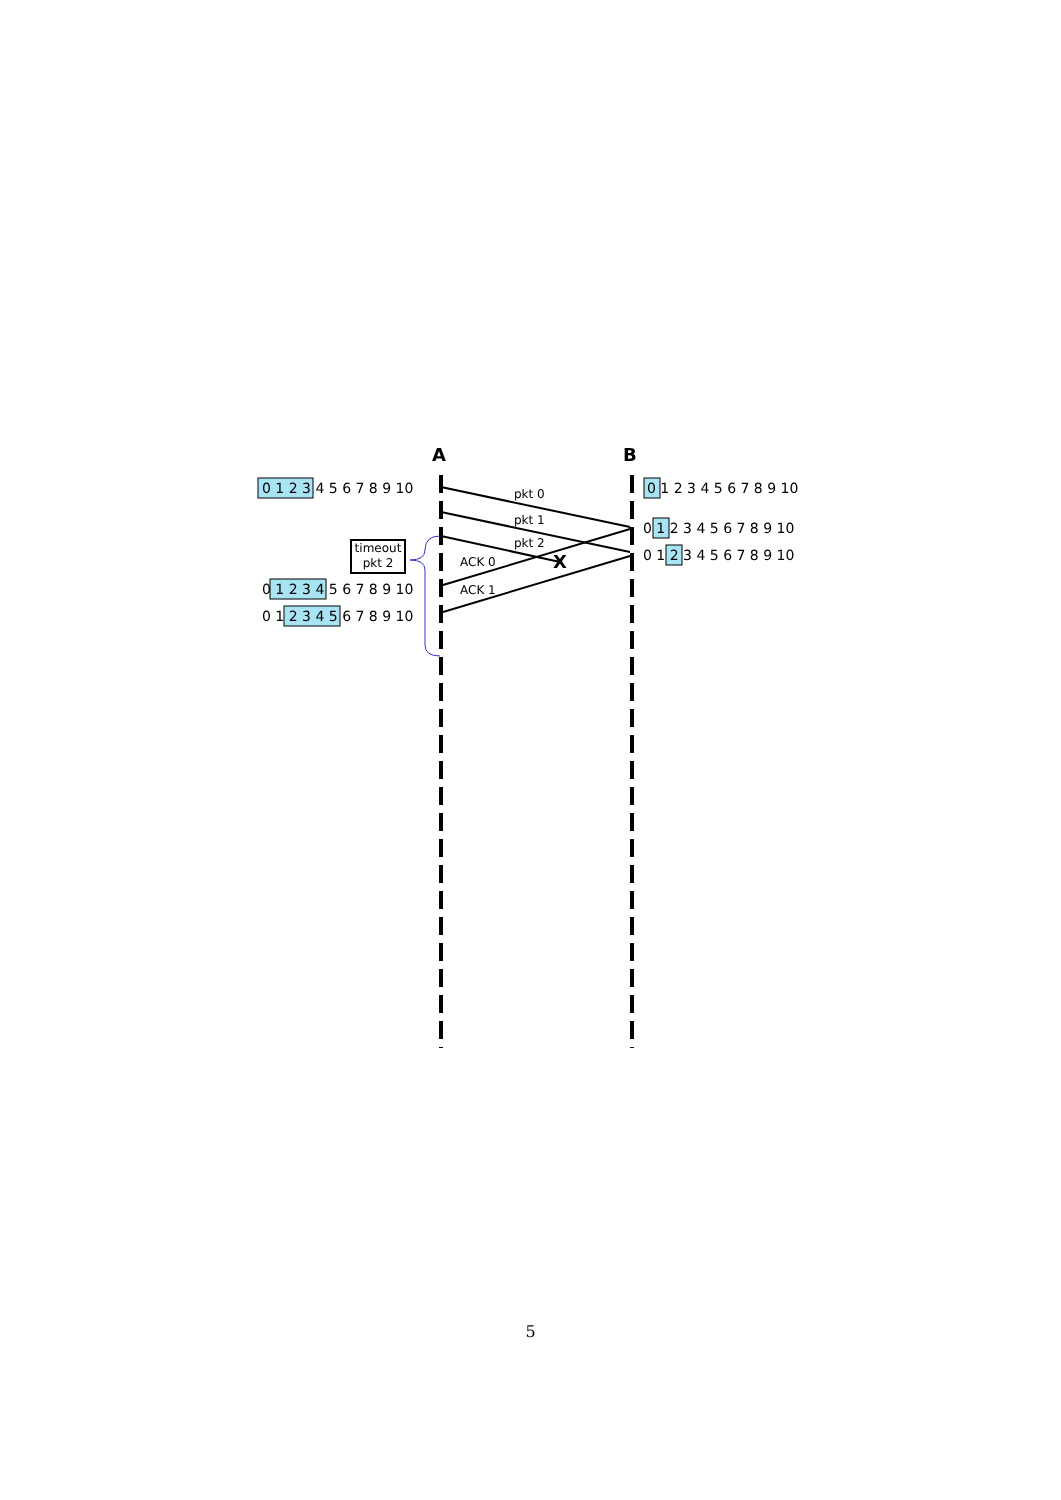A
B
X
pkt 0
pkt 1
pkt 2
ACK 0
ACK 1
timeout
pkt 2
0 1 2 3 4 5 6 7 8 9 10
0 1 2 3 4 5 6 7 8 9 10
0 1 2 3 4 5 6 7 8 9 10
0 1 2 3 4 5 6 7 8 9 10
0 1 2 3 4 5 6 7 8 9 10
0 1 2 3 4 5 6 7 8 9 10
5